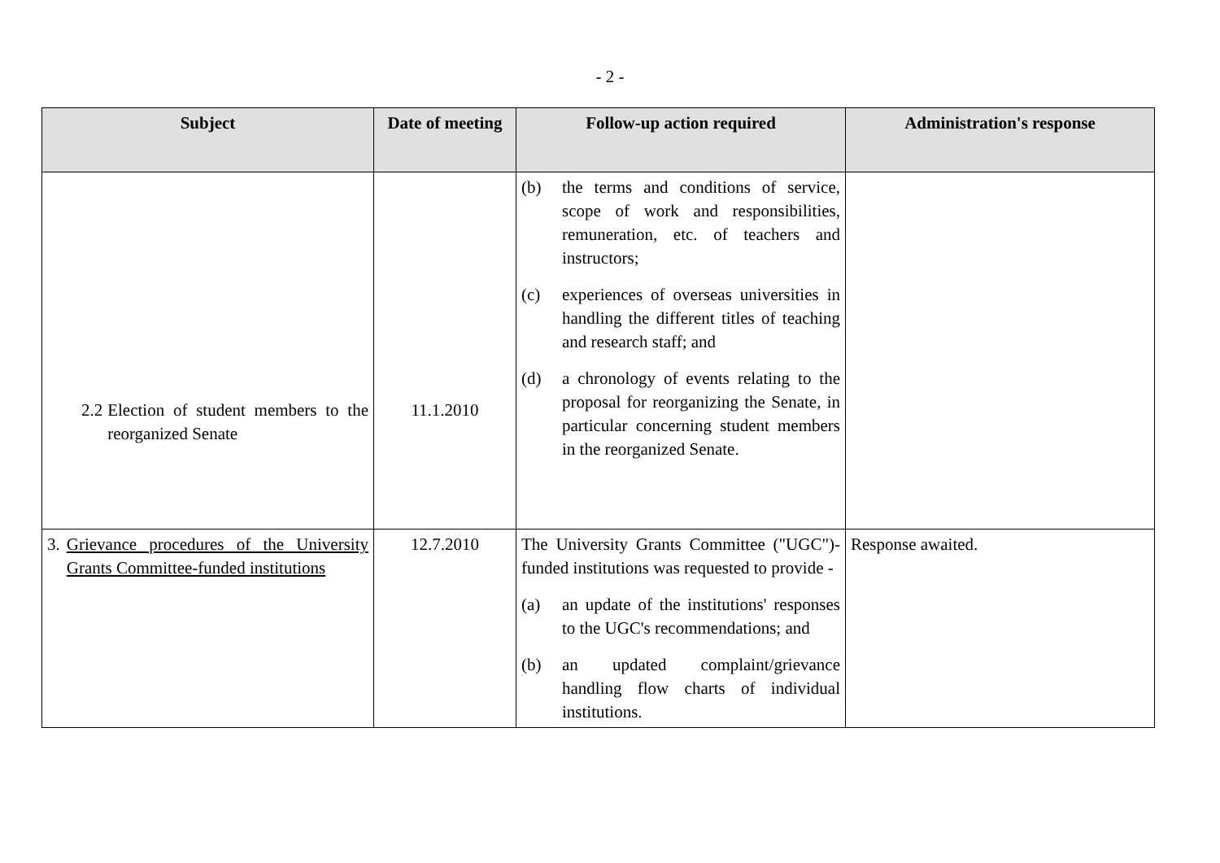- 2 -
| Subject | Date of meeting | Follow-up action required | Administration's response |
| --- | --- | --- | --- |
| 2.2 Election of student members to the reorganized Senate | 11.1.2010 | (b) the terms and conditions of service, scope of work and responsibilities, remuneration, etc. of teachers and instructors; (c) experiences of overseas universities in handling the different titles of teaching and research staff; and (d) a chronology of events relating to the proposal for reorganizing the Senate, in particular concerning student members in the reorganized Senate. | |
| 3. Grievance procedures of the University Grants Committee-funded institutions | 12.7.2010 | The University Grants Committee ("UGC")-funded institutions was requested to provide - (a) an update of the institutions' responses to the UGC's recommendations; and (b) an updated complaint/grievance handling flow charts of individual institutions. | Response awaited. |